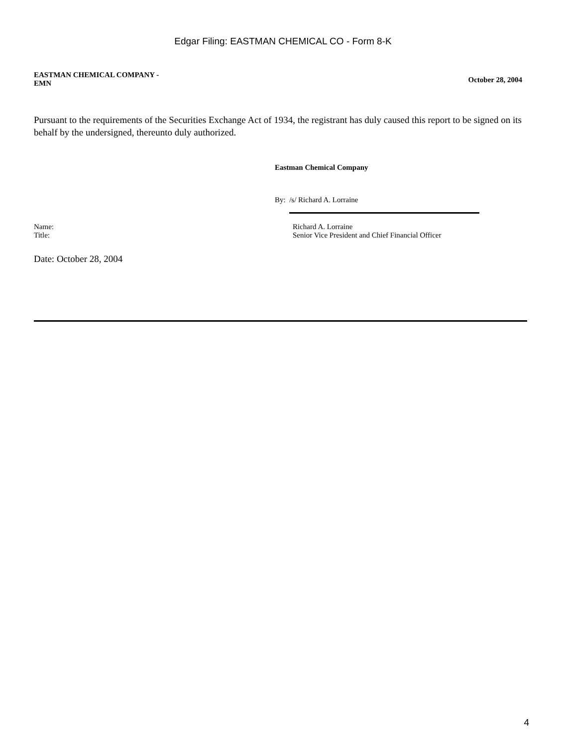Edgar Filing: EASTMAN CHEMICAL CO - Form 8-K
EASTMAN CHEMICAL COMPANY -
EMN
October 28, 2004
Pursuant to the requirements of the Securities Exchange Act of 1934, the registrant has duly caused this report to be signed on its behalf by the undersigned, thereunto duly authorized.
Eastman Chemical Company
By: /s/ Richard A. Lorraine
| Name: | Richard A. Lorraine |
| Title: | Senior Vice President and Chief Financial Officer |
Date: October 28, 2004
4